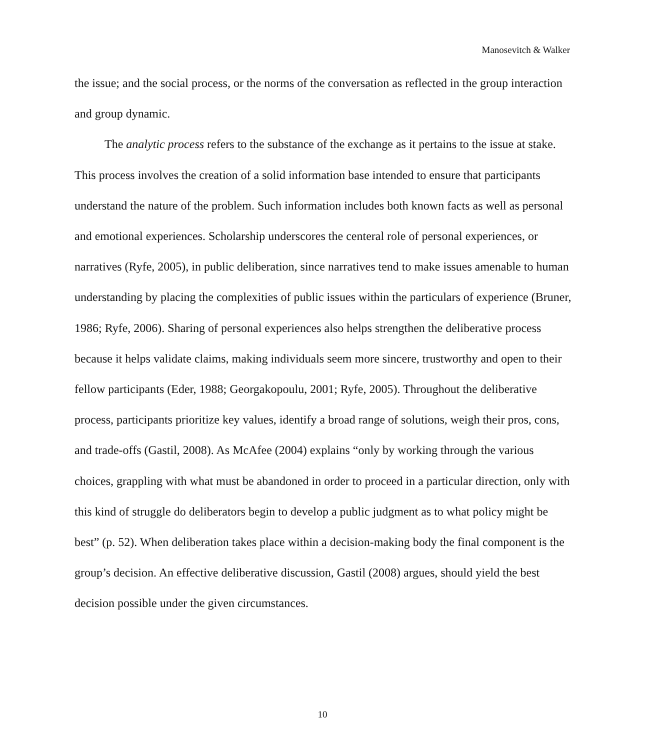Manosevitch & Walker
the issue; and the social process, or the norms of the conversation as reflected in the group interaction and group dynamic.
The analytic process refers to the substance of the exchange as it pertains to the issue at stake. This process involves the creation of a solid information base intended to ensure that participants understand the nature of the problem. Such information includes both known facts as well as personal and emotional experiences. Scholarship underscores the centeral role of personal experiences, or narratives (Ryfe, 2005), in public deliberation, since narratives tend to make issues amenable to human understanding by placing the complexities of public issues within the particulars of experience (Bruner, 1986; Ryfe, 2006). Sharing of personal experiences also helps strengthen the deliberative process because it helps validate claims, making individuals seem more sincere, trustworthy and open to their fellow participants (Eder, 1988; Georgakopoulu, 2001; Ryfe, 2005). Throughout the deliberative process, participants prioritize key values, identify a broad range of solutions, weigh their pros, cons, and trade-offs (Gastil, 2008). As McAfee (2004) explains “only by working through the various choices, grappling with what must be abandoned in order to proceed in a particular direction, only with this kind of struggle do deliberators begin to develop a public judgment as to what policy might be best” (p. 52). When deliberation takes place within a decision-making body the final component is the group’s decision. An effective deliberative discussion, Gastil (2008) argues, should yield the best decision possible under the given circumstances.
10